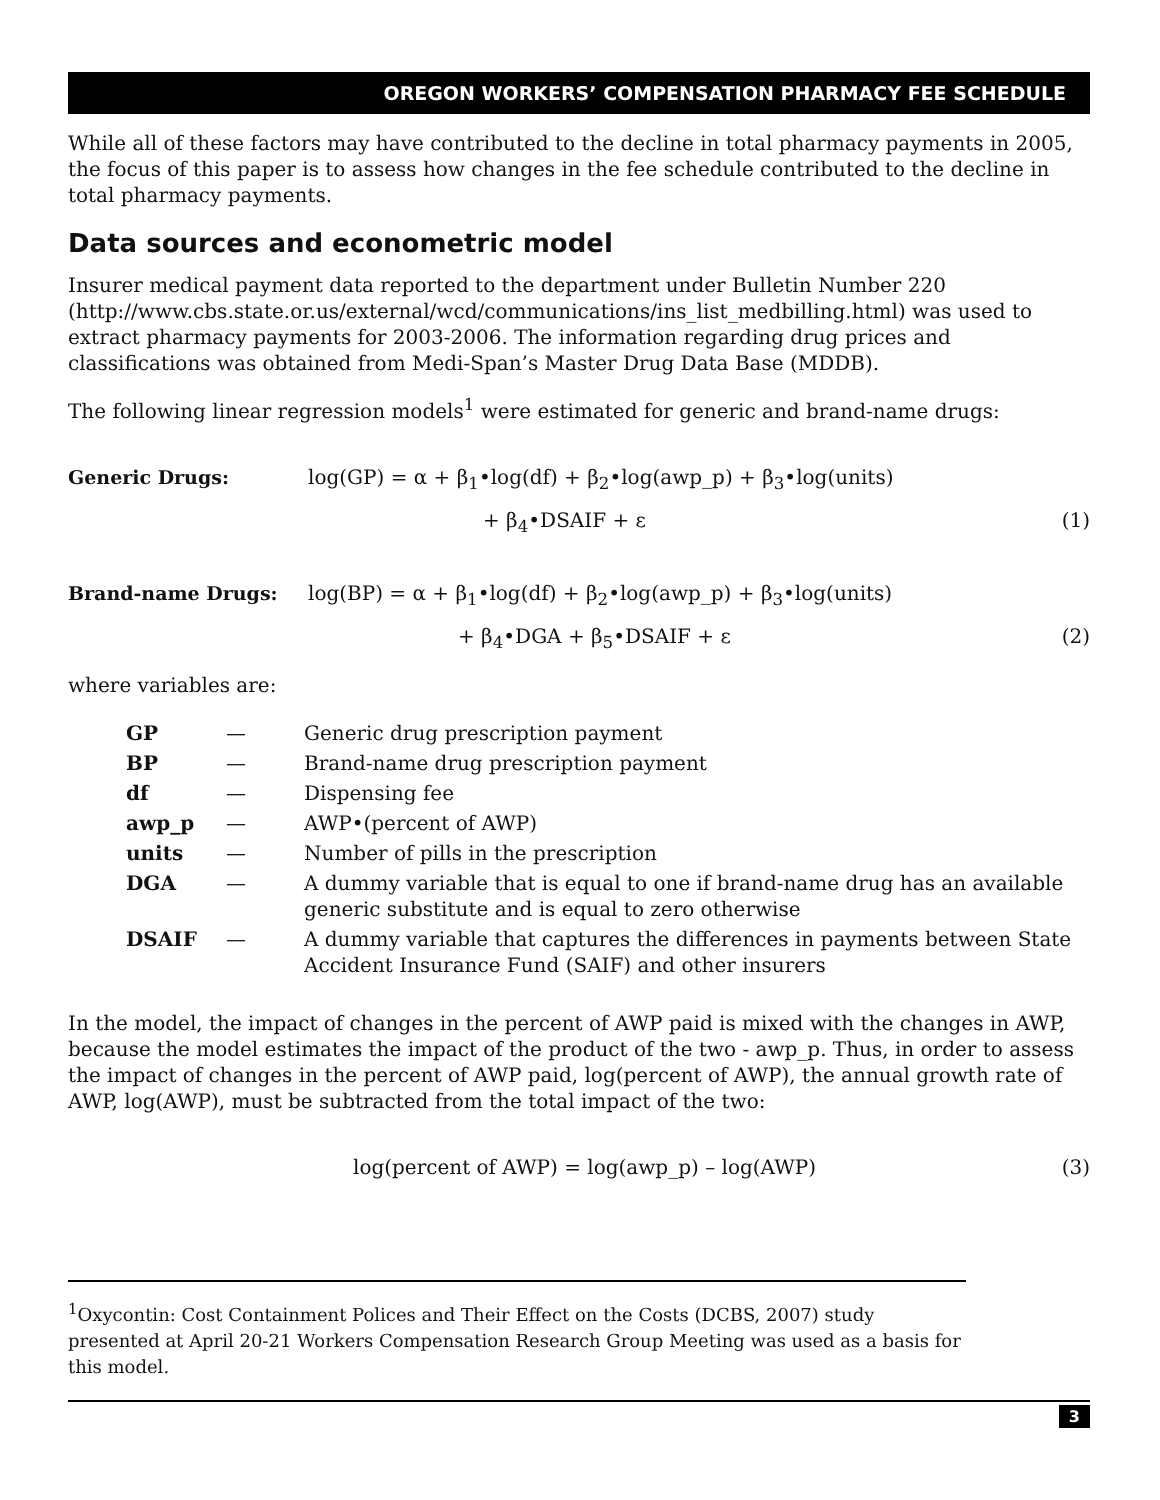OREGON WORKERS’ COMPENSATION PHARMACY FEE SCHEDULE
While all of these factors may have contributed to the decline in total pharmacy payments in 2005, the focus of this paper is to assess how changes in the fee schedule contributed to the decline in total pharmacy payments.
Data sources and econometric model
Insurer medical payment data reported to the department under Bulletin Number 220 (http://www.cbs.state.or.us/external/wcd/communications/ins_list_medbilling.html) was used to extract pharmacy payments for 2003-2006. The information regarding drug prices and classifications was obtained from Medi-Span’s Master Drug Data Base (MDDB).
The following linear regression models<sup>1</sup> were estimated for generic and brand-name drugs:
Generic Drugs: log(GP) = α + β<sub>1</sub>•log(df) + β<sub>2</sub>•log(awp_p) + β<sub>3</sub>•log(units) + β<sub>4</sub>•DSAIF + ε (1)
Brand-name Drugs: log(BP) = α + β<sub>1</sub>•log(df) + β<sub>2</sub>•log(awp_p) + β<sub>3</sub>•log(units) + β<sub>4</sub>•DGA + β<sub>5</sub>•DSAIF + ε (2)
where variables are:
| GP | — | Generic drug prescription payment |
| BP | — | Brand-name drug prescription payment |
| df | — | Dispensing fee |
| awp_p | — | AWP•(percent of AWP) |
| units | — | Number of pills in the prescription |
| DGA | — | A dummy variable that is equal to one if brand-name drug has an available generic substitute and is equal to zero otherwise |
| DSAIF | — | A dummy variable that captures the differences in payments between State Accident Insurance Fund (SAIF) and other insurers |
In the model, the impact of changes in the percent of AWP paid is mixed with the changes in AWP, because the model estimates the impact of the product of the two - awp_p. Thus, in order to assess the impact of changes in the percent of AWP paid, log(percent of AWP), the annual growth rate of AWP, log(AWP), must be subtracted from the total impact of the two:
log(percent of AWP) = log(awp_p) – log(AWP) (3)
<sup>1</sup> Oxycontin: Cost Containment Polices and Their Effect on the Costs (DCBS, 2007) study presented at April 20-21 Workers Compensation Research Group Meeting was used as a basis for this model.
3